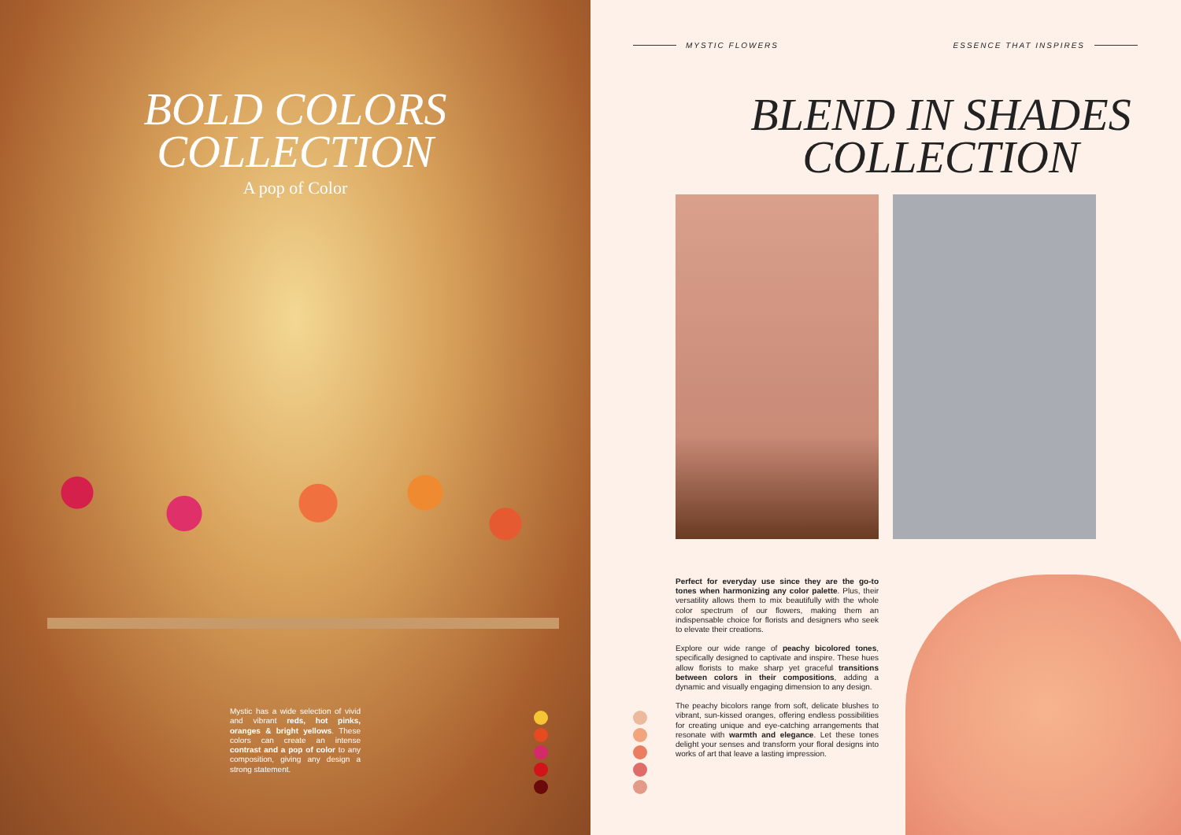BOLD COLORS
COLLECTION
A pop of Color
Mystic has a wide selection of vivid and vibrant reds, hot pinks, oranges & bright yellows. These colors can create an intense contrast and a pop of color to any composition, giving any design a strong statement.
MYSTIC FLOWERS ESSENCE THAT INSPIRES
BLEND IN SHADES
COLLECTION
Perfect for everyday use since they are the go-to tones when harmonizing any color palette. Plus, their versatility allows them to mix beautifully with the whole color spectrum of our flowers, making them an indispensable choice for florists and designers who seek to elevate their creations.
Explore our wide range of peachy bicolored tones, specifically designed to captivate and inspire. These hues allow florists to make sharp yet graceful transitions between colors in their compositions, adding a dynamic and visually engaging dimension to any design.
The peachy bicolors range from soft, delicate blushes to vibrant, sun-kissed oranges, offering endless possibilities for creating unique and eye-catching arrangements that resonate with warmth and elegance. Let these tones delight your senses and transform your floral designs into works of art that leave a lasting impression.